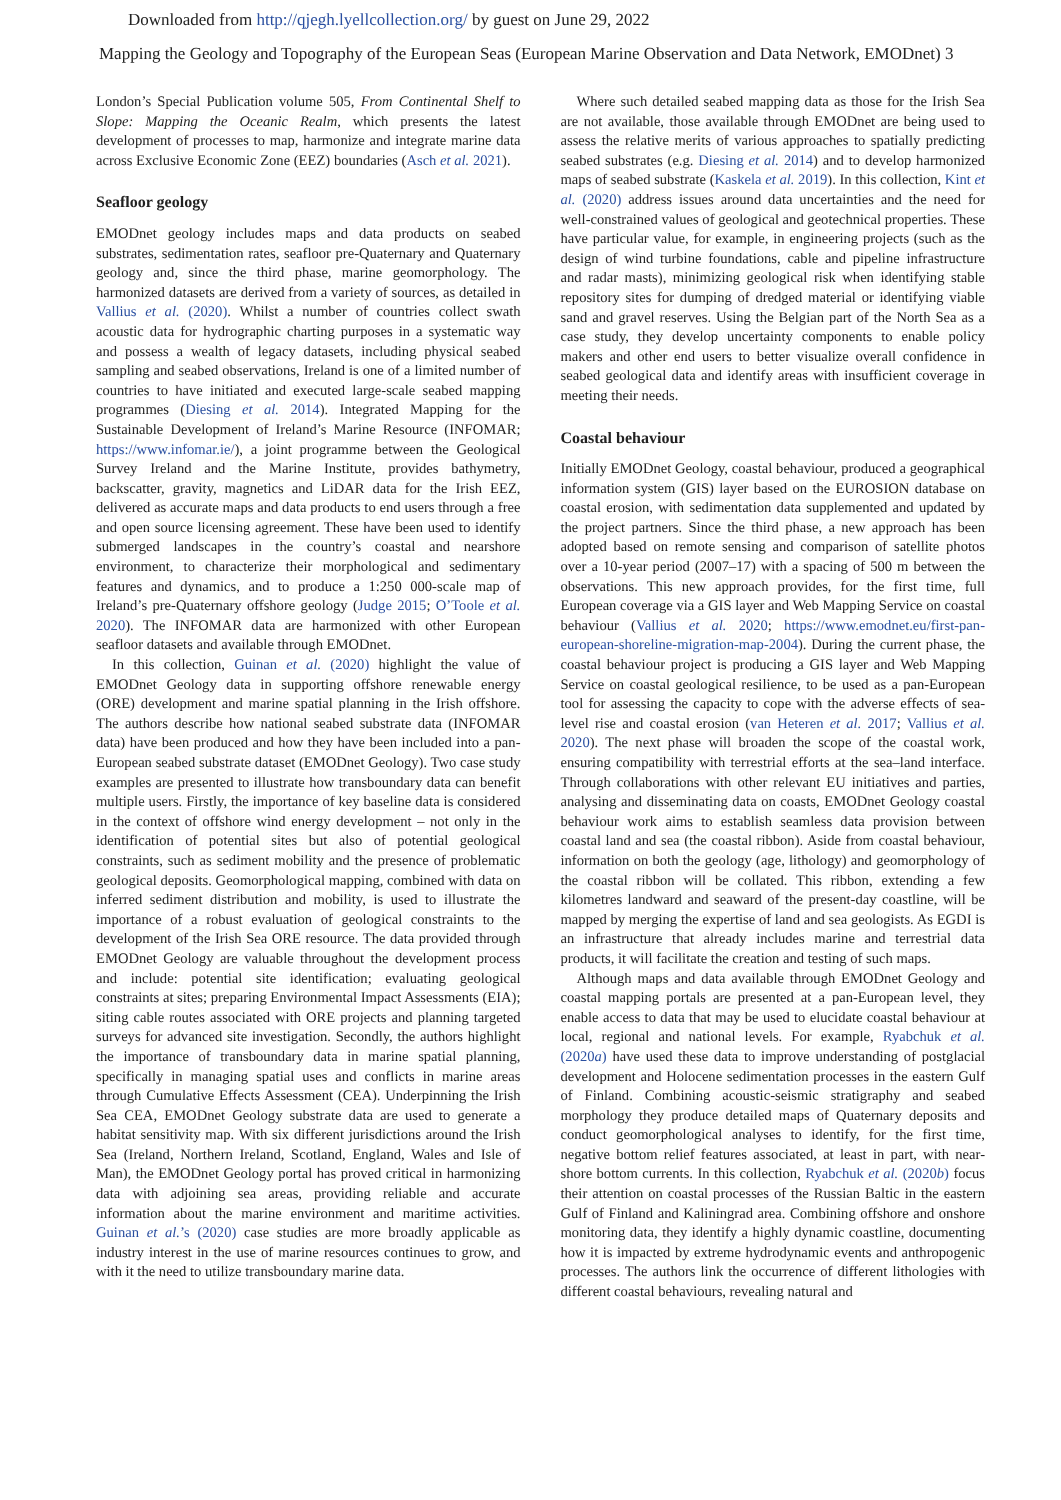Downloaded from http://qjegh.lyellcollection.org/ by guest on June 29, 2022
Mapping the Geology and Topography of the European Seas (European Marine Observation and Data Network, EMODnet) 3
London’s Special Publication volume 505, From Continental Shelf to Slope: Mapping the Oceanic Realm, which presents the latest development of processes to map, harmonize and integrate marine data across Exclusive Economic Zone (EEZ) boundaries (Asch et al. 2021).
Seafloor geology
EMODnet geology includes maps and data products on seabed substrates, sedimentation rates, seafloor pre-Quaternary and Quaternary geology and, since the third phase, marine geomorphology. The harmonized datasets are derived from a variety of sources, as detailed in Vallius et al. (2020). Whilst a number of countries collect swath acoustic data for hydrographic charting purposes in a systematic way and possess a wealth of legacy datasets, including physical seabed sampling and seabed observations, Ireland is one of a limited number of countries to have initiated and executed large-scale seabed mapping programmes (Diesing et al. 2014). Integrated Mapping for the Sustainable Development of Ireland’s Marine Resource (INFOMAR; https://www.infomar.ie/), a joint programme between the Geological Survey Ireland and the Marine Institute, provides bathymetry, backscatter, gravity, magnetics and LiDAR data for the Irish EEZ, delivered as accurate maps and data products to end users through a free and open source licensing agreement. These have been used to identify submerged landscapes in the country’s coastal and nearshore environment, to characterize their morphological and sedimentary features and dynamics, and to produce a 1:250 000-scale map of Ireland’s pre-Quaternary offshore geology (Judge 2015; O’Toole et al. 2020). The INFOMAR data are harmonized with other European seafloor datasets and available through EMODnet.
In this collection, Guinan et al. (2020) highlight the value of EMODnet Geology data in supporting offshore renewable energy (ORE) development and marine spatial planning in the Irish offshore. The authors describe how national seabed substrate data (INFOMAR data) have been produced and how they have been included into a pan-European seabed substrate dataset (EMODnet Geology). Two case study examples are presented to illustrate how transboundary data can benefit multiple users. Firstly, the importance of key baseline data is considered in the context of offshore wind energy development – not only in the identification of potential sites but also of potential geological constraints, such as sediment mobility and the presence of problematic geological deposits. Geomorphological mapping, combined with data on inferred sediment distribution and mobility, is used to illustrate the importance of a robust evaluation of geological constraints to the development of the Irish Sea ORE resource. The data provided through EMODnet Geology are valuable throughout the development process and include: potential site identification; evaluating geological constraints at sites; preparing Environmental Impact Assessments (EIA); siting cable routes associated with ORE projects and planning targeted surveys for advanced site investigation. Secondly, the authors highlight the importance of transboundary data in marine spatial planning, specifically in managing spatial uses and conflicts in marine areas through Cumulative Effects Assessment (CEA). Underpinning the Irish Sea CEA, EMODnet Geology substrate data are used to generate a habitat sensitivity map. With six different jurisdictions around the Irish Sea (Ireland, Northern Ireland, Scotland, England, Wales and Isle of Man), the EMODnet Geology portal has proved critical in harmonizing data with adjoining sea areas, providing reliable and accurate information about the marine environment and maritime activities. Guinan et al.’s (2020) case studies are more broadly applicable as industry interest in the use of marine resources continues to grow, and with it the need to utilize transboundary marine data.
Where such detailed seabed mapping data as those for the Irish Sea are not available, those available through EMODnet are being used to assess the relative merits of various approaches to spatially predicting seabed substrates (e.g. Diesing et al. 2014) and to develop harmonized maps of seabed substrate (Kaskela et al. 2019). In this collection, Kint et al. (2020) address issues around data uncertainties and the need for well-constrained values of geological and geotechnical properties. These have particular value, for example, in engineering projects (such as the design of wind turbine foundations, cable and pipeline infrastructure and radar masts), minimizing geological risk when identifying stable repository sites for dumping of dredged material or identifying viable sand and gravel reserves. Using the Belgian part of the North Sea as a case study, they develop uncertainty components to enable policy makers and other end users to better visualize overall confidence in seabed geological data and identify areas with insufficient coverage in meeting their needs.
Coastal behaviour
Initially EMODnet Geology, coastal behaviour, produced a geographical information system (GIS) layer based on the EUROSION database on coastal erosion, with sedimentation data supplemented and updated by the project partners. Since the third phase, a new approach has been adopted based on remote sensing and comparison of satellite photos over a 10-year period (2007–17) with a spacing of 500 m between the observations. This new approach provides, for the first time, full European coverage via a GIS layer and Web Mapping Service on coastal behaviour (Vallius et al. 2020; https://www.emodnet.eu/first-pan-european-shoreline-migration-map-2004). During the current phase, the coastal behaviour project is producing a GIS layer and Web Mapping Service on coastal geological resilience, to be used as a pan-European tool for assessing the capacity to cope with the adverse effects of sea-level rise and coastal erosion (van Heteren et al. 2017; Vallius et al. 2020). The next phase will broaden the scope of the coastal work, ensuring compatibility with terrestrial efforts at the sea–land interface. Through collaborations with other relevant EU initiatives and parties, analysing and disseminating data on coasts, EMODnet Geology coastal behaviour work aims to establish seamless data provision between coastal land and sea (the coastal ribbon). Aside from coastal behaviour, information on both the geology (age, lithology) and geomorphology of the coastal ribbon will be collated. This ribbon, extending a few kilometres landward and seaward of the present-day coastline, will be mapped by merging the expertise of land and sea geologists. As EGDI is an infrastructure that already includes marine and terrestrial data products, it will facilitate the creation and testing of such maps.
Although maps and data available through EMODnet Geology and coastal mapping portals are presented at a pan-European level, they enable access to data that may be used to elucidate coastal behaviour at local, regional and national levels. For example, Ryabchuk et al. (2020a) have used these data to improve understanding of postglacial development and Holocene sedimentation processes in the eastern Gulf of Finland. Combining acoustic-seismic stratigraphy and seabed morphology they produce detailed maps of Quaternary deposits and conduct geomorphological analyses to identify, for the first time, negative bottom relief features associated, at least in part, with near-shore bottom currents. In this collection, Ryabchuk et al. (2020b) focus their attention on coastal processes of the Russian Baltic in the eastern Gulf of Finland and Kaliningrad area. Combining offshore and onshore monitoring data, they identify a highly dynamic coastline, documenting how it is impacted by extreme hydrodynamic events and anthropogenic processes. The authors link the occurrence of different lithologies with different coastal behaviours, revealing natural and